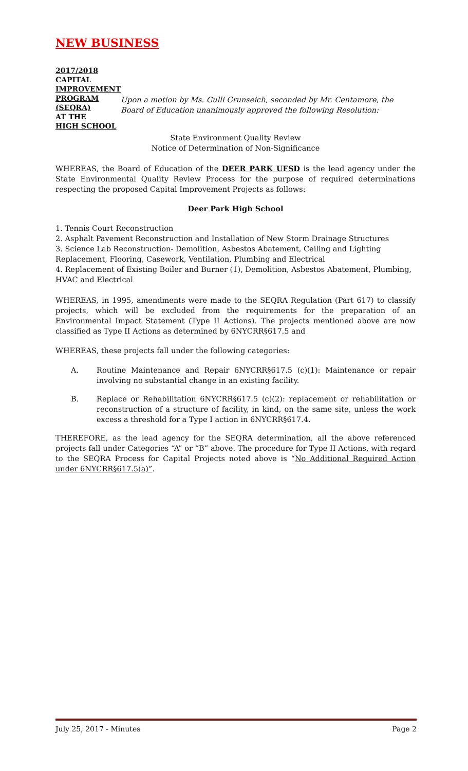NEW BUSINESS
2017/2018
CAPITAL
IMPROVEMENT
PROGRAM
(SEQRA)
AT THE
HIGH SCHOOL
Upon a motion by Ms. Gulli Grunseich, seconded by Mr. Centamore, the Board of Education unanimously approved the following Resolution:
State Environment Quality Review
Notice of Determination of Non-Significance
WHEREAS, the Board of Education of the DEER PARK UFSD is the lead agency under the State Environmental Quality Review Process for the purpose of required determinations respecting the proposed Capital Improvement Projects as follows:
Deer Park High School
1. Tennis Court Reconstruction
2. Asphalt Pavement Reconstruction and Installation of New Storm Drainage Structures
3. Science Lab Reconstruction- Demolition, Asbestos Abatement, Ceiling and Lighting Replacement, Flooring, Casework, Ventilation, Plumbing and Electrical
4. Replacement of Existing Boiler and Burner (1), Demolition, Asbestos Abatement, Plumbing, HVAC and Electrical
WHEREAS, in 1995, amendments were made to the SEQRA Regulation (Part 617) to classify projects, which will be excluded from the requirements for the preparation of an Environmental Impact Statement (Type II Actions). The projects mentioned above are now classified as Type II Actions as determined by 6NYCRR§617.5 and
WHEREAS, these projects fall under the following categories:
A. Routine Maintenance and Repair 6NYCRR§617.5 (c)(1): Maintenance or repair involving no substantial change in an existing facility.
B. Replace or Rehabilitation 6NYCRR§617.5 (c)(2): replacement or rehabilitation or reconstruction of a structure of facility, in kind, on the same site, unless the work excess a threshold for a Type I action in 6NYCRR§617.4.
THEREFORE, as the lead agency for the SEQRA determination, all the above referenced projects fall under Categories “A” or “B” above. The procedure for Type II Actions, with regard to the SEQRA Process for Capital Projects noted above is “No Additional Required Action under 6NYCRR§617.5(a)”.
July 25, 2017 - Minutes Page 2